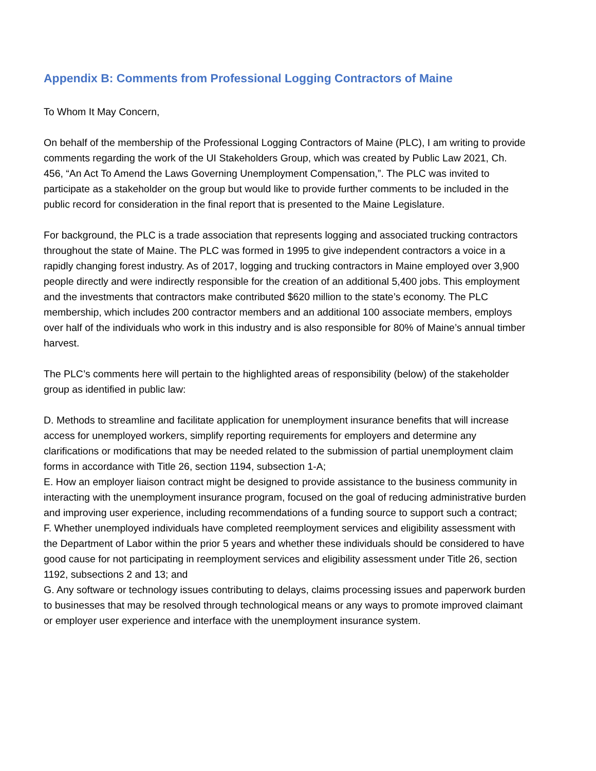Appendix B: Comments from Professional Logging Contractors of Maine
To Whom It May Concern,
On behalf of the membership of the Professional Logging Contractors of Maine (PLC), I am writing to provide comments regarding the work of the UI Stakeholders Group, which was created by Public Law 2021, Ch. 456, “An Act To Amend the Laws Governing Unemployment Compensation,”. The PLC was invited to participate as a stakeholder on the group but would like to provide further comments to be included in the public record for consideration in the final report that is presented to the Maine Legislature.
For background, the PLC is a trade association that represents logging and associated trucking contractors throughout the state of Maine. The PLC was formed in 1995 to give independent contractors a voice in a rapidly changing forest industry. As of 2017, logging and trucking contractors in Maine employed over 3,900 people directly and were indirectly responsible for the creation of an additional 5,400 jobs. This employment and the investments that contractors make contributed $620 million to the state’s economy. The PLC membership, which includes 200 contractor members and an additional 100 associate members, employs over half of the individuals who work in this industry and is also responsible for 80% of Maine’s annual timber harvest.
The PLC’s comments here will pertain to the highlighted areas of responsibility (below) of the stakeholder group as identified in public law:
D. Methods to streamline and facilitate application for unemployment insurance benefits that will increase access for unemployed workers, simplify reporting requirements for employers and determine any clarifications or modifications that may be needed related to the submission of partial unemployment claim forms in accordance with Title 26, section 1194, subsection 1-A;
E. How an employer liaison contract might be designed to provide assistance to the business community in interacting with the unemployment insurance program, focused on the goal of reducing administrative burden and improving user experience, including recommendations of a funding source to support such a contract;
F. Whether unemployed individuals have completed reemployment services and eligibility assessment with the Department of Labor within the prior 5 years and whether these individuals should be considered to have good cause for not participating in reemployment services and eligibility assessment under Title 26, section 1192, subsections 2 and 13; and
G. Any software or technology issues contributing to delays, claims processing issues and paperwork burden to businesses that may be resolved through technological means or any ways to promote improved claimant or employer user experience and interface with the unemployment insurance system.